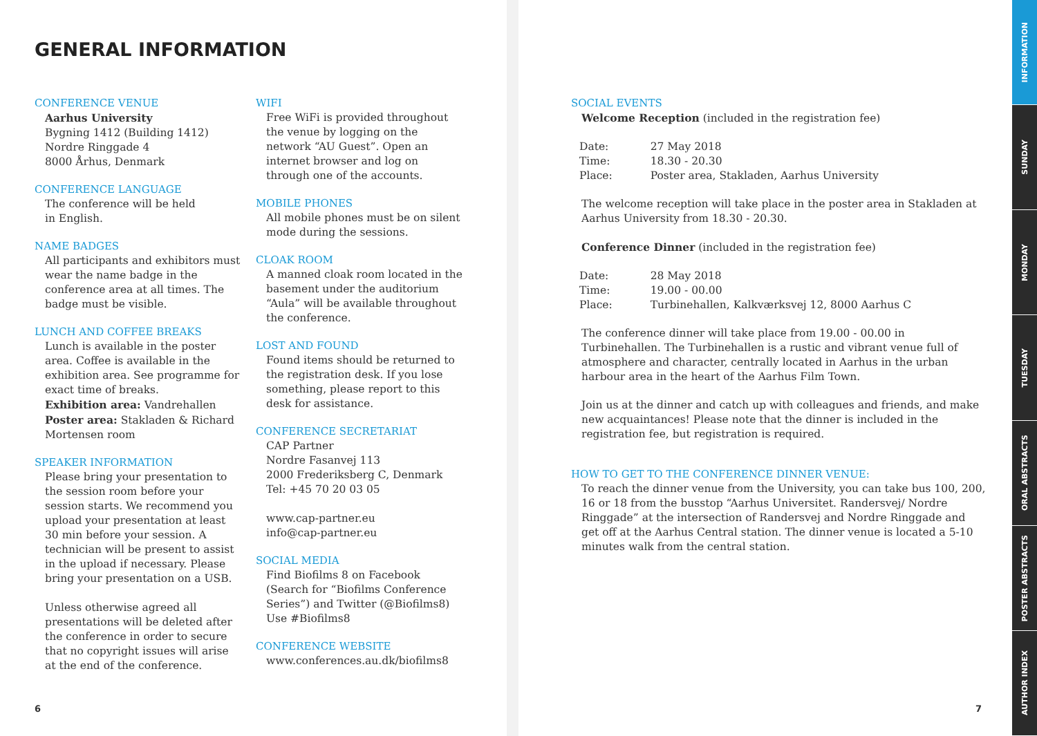GENERAL INFORMATION
CONFERENCE VENUE
Aarhus University
Bygning 1412 (Building 1412)
Nordre Ringgade 4
8000 Århus, Denmark
CONFERENCE LANGUAGE
The conference will be held
in English.
NAME BADGES
All participants and exhibitors must wear the name badge in the conference area at all times. The badge must be visible.
LUNCH AND COFFEE BREAKS
Lunch is available in the poster area. Coffee is available in the exhibition area. See programme for exact time of breaks.
Exhibition area: Vandrehallen
Poster area: Stakladen & Richard Mortensen room
SPEAKER INFORMATION
Please bring your presentation to the session room before your session starts. We recommend you upload your presentation at least 30 min before your session. A technician will be present to assist in the upload if necessary. Please bring your presentation on a USB.
Unless otherwise agreed all presentations will be deleted after the conference in order to secure that no copyright issues will arise at the end of the conference.
WIFI
Free WiFi is provided throughout the venue by logging on the network “AU Guest”. Open an internet browser and log on through one of the accounts.
MOBILE PHONES
All mobile phones must be on silent mode during the sessions.
CLOAK ROOM
A manned cloak room located in the basement under the auditorium “Aula” will be available throughout the conference.
LOST AND FOUND
Found items should be returned to the registration desk. If you lose something, please report to this desk for assistance.
CONFERENCE SECRETARIAT
CAP Partner
Nordre Fasanvej 113
2000 Frederiksberg C, Denmark
Tel: +45 70 20 03 05
www.cap-partner.eu
info@cap-partner.eu
SOCIAL MEDIA
Find Biofilms 8 on Facebook (Search for “Biofilms Conference Series”) and Twitter (@Biofilms8)
Use #Biofilms8
CONFERENCE WEBSITE
www.conferences.au.dk/biofilms8
6
SOCIAL EVENTS
Welcome Reception (included in the registration fee)
| Date: | 27 May 2018 |
| Time: | 18.30 - 20.30 |
| Place: | Poster area, Stakladen, Aarhus University |
The welcome reception will take place in the poster area in Stakladen at Aarhus University from 18.30 - 20.30.
Conference Dinner (included in the registration fee)
| Date: | 28 May 2018 |
| Time: | 19.00 - 00.00 |
| Place: | Turbinehallen, Kalkværksvej 12, 8000 Aarhus C |
The conference dinner will take place from 19.00 - 00.00 in Turbinehallen. The Turbinehallen is a rustic and vibrant venue full of atmosphere and character, centrally located in Aarhus in the urban harbour area in the heart of the Aarhus Film Town.
Join us at the dinner and catch up with colleagues and friends, and make new acquaintances! Please note that the dinner is included in the registration fee, but registration is required.
HOW TO GET TO THE CONFERENCE DINNER VENUE:
To reach the dinner venue from the University, you can take bus 100, 200, 16 or 18 from the busstop “Aarhus Universitet. Randersvej/ Nordre Ringgade” at the intersection of Randersvej and Nordre Ringgade and get off at the Aarhus Central station. The dinner venue is located a 5-10 minutes walk from the central station.
7
INFORMATION
SUNDAY
MONDAY
TUESDAY
ORAL ABSTRACTS
POSTER ABSTRACTS
AUTHOR INDEX